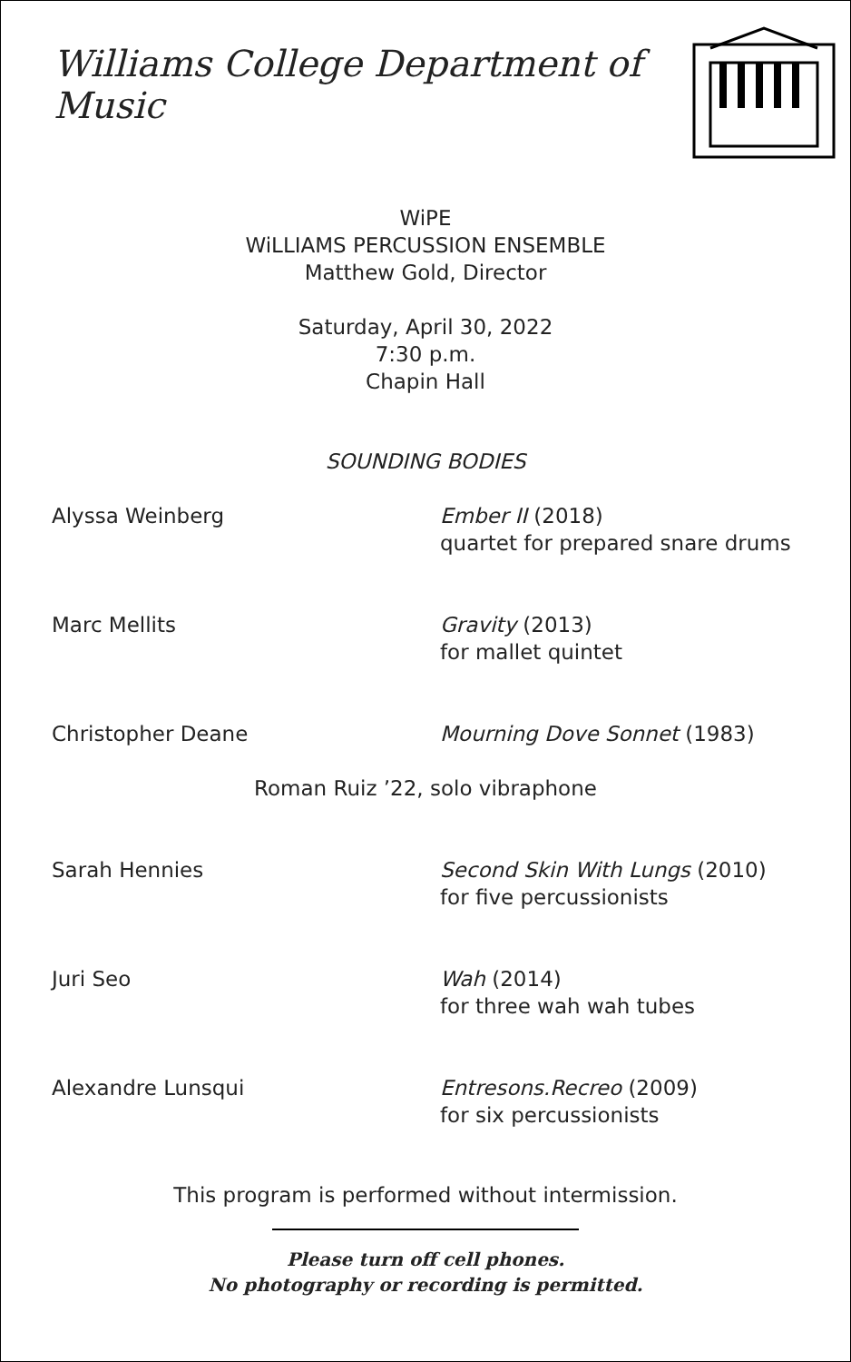Williams College Department of Music
WiPE
WiLLIAMS PERCUSSION ENSEMBLE
Matthew Gold, Director
Saturday, April 30, 2022
7:30 p.m.
Chapin Hall
SOUNDING BODIES
Alyssa Weinberg Ember II (2018)
quartet for prepared snare drums
Marc Mellits Gravity (2013)
for mallet quintet
Christopher Deane Mourning Dove Sonnet (1983)
Roman Ruiz ’22, solo vibraphone
Sarah Hennies Second Skin With Lungs (2010)
for five percussionists
Juri Seo Wah (2014)
for three wah wah tubes
Alexandre Lunsqui Entresons.Recreo (2009)
for six percussionists
This program is performed without intermission.
Please turn off cell phones.
No photography or recording is permitted.